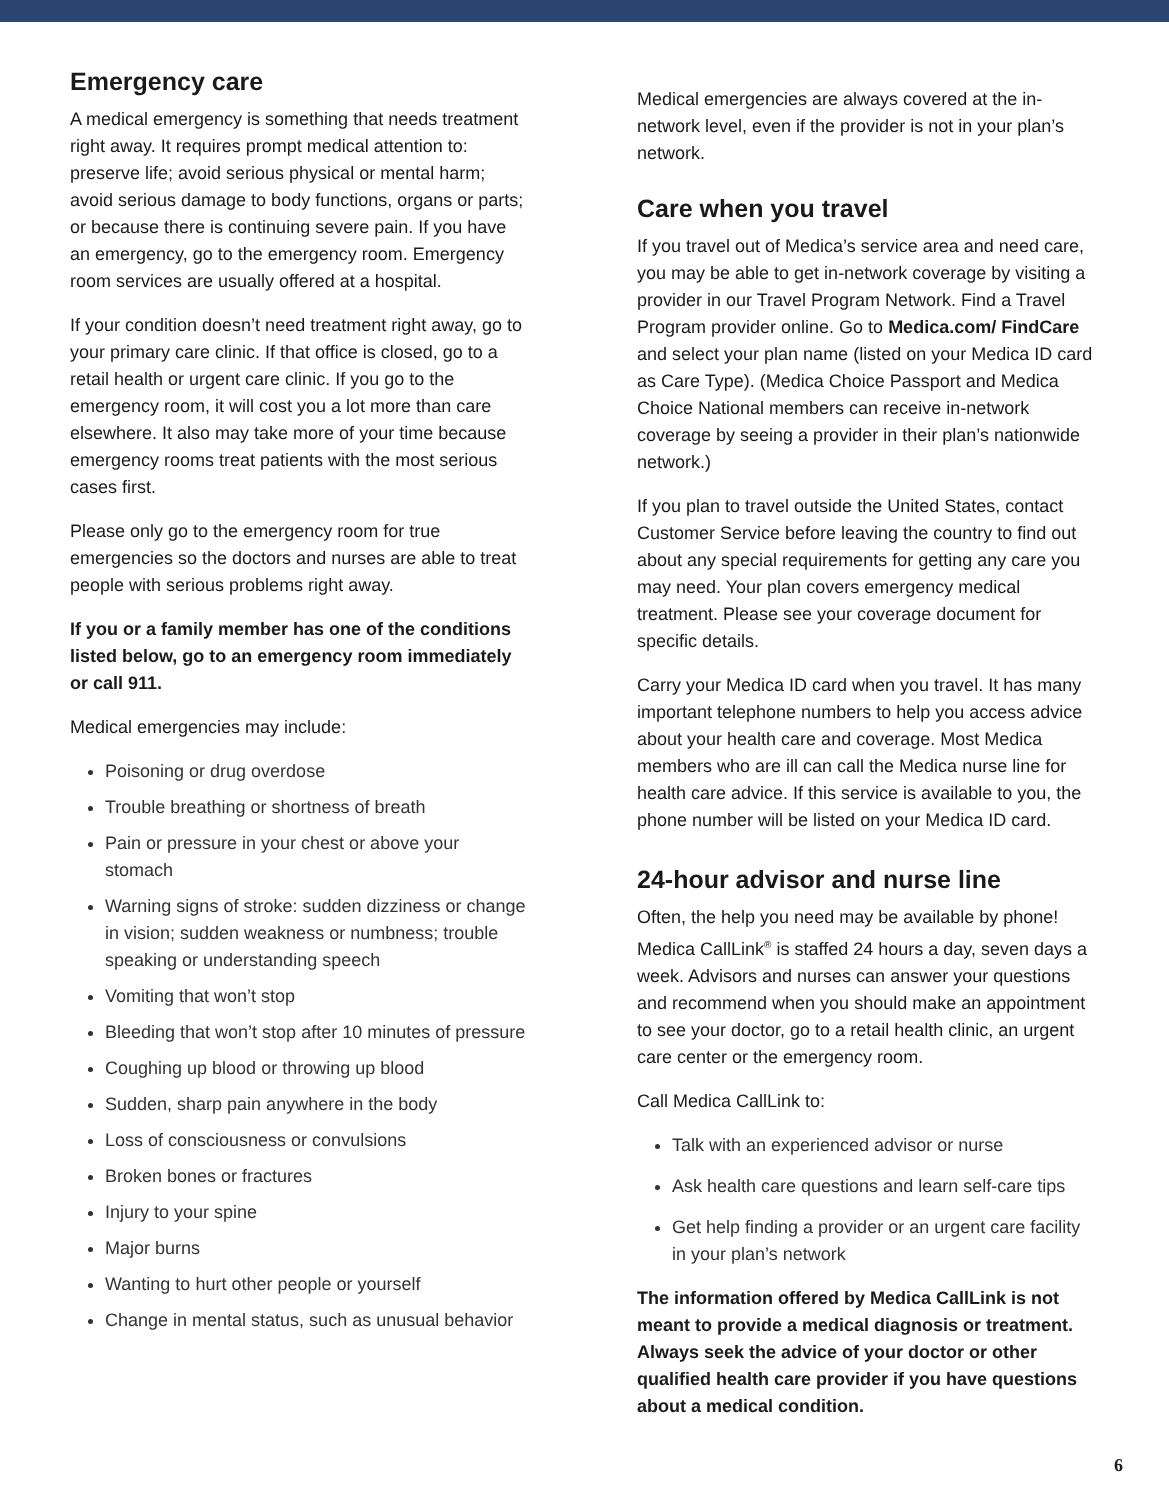Emergency care
A medical emergency is something that needs treatment right away. It requires prompt medical attention to: preserve life; avoid serious physical or mental harm; avoid serious damage to body functions, organs or parts; or because there is continuing severe pain. If you have an emergency, go to the emergency room. Emergency room services are usually offered at a hospital.
If your condition doesn’t need treatment right away, go to your primary care clinic. If that office is closed, go to a retail health or urgent care clinic. If you go to the emergency room, it will cost you a lot more than care elsewhere. It also may take more of your time because emergency rooms treat patients with the most serious cases first.
Please only go to the emergency room for true emergencies so the doctors and nurses are able to treat people with serious problems right away.
If you or a family member has one of the conditions listed below, go to an emergency room immediately or call 911.
Medical emergencies may include:
Poisoning or drug overdose
Trouble breathing or shortness of breath
Pain or pressure in your chest or above your stomach
Warning signs of stroke: sudden dizziness or change in vision; sudden weakness or numbness; trouble speaking or understanding speech
Vomiting that won’t stop
Bleeding that won’t stop after 10 minutes of pressure
Coughing up blood or throwing up blood
Sudden, sharp pain anywhere in the body
Loss of consciousness or convulsions
Broken bones or fractures
Injury to your spine
Major burns
Wanting to hurt other people or yourself
Change in mental status, such as unusual behavior
Medical emergencies are always covered at the in-network level, even if the provider is not in your plan’s network.
Care when you travel
If you travel out of Medica’s service area and need care, you may be able to get in-network coverage by visiting a provider in our Travel Program Network. Find a Travel Program provider online. Go to Medica.com/ FindCare and select your plan name (listed on your Medica ID card as Care Type). (Medica Choice Passport and Medica Choice National members can receive in-network coverage by seeing a provider in their plan’s nationwide network.)
If you plan to travel outside the United States, contact Customer Service before leaving the country to find out about any special requirements for getting any care you may need. Your plan covers emergency medical treatment. Please see your coverage document for specific details.
Carry your Medica ID card when you travel. It has many important telephone numbers to help you access advice about your health care and coverage. Most Medica members who are ill can call the Medica nurse line for health care advice. If this service is available to you, the phone number will be listed on your Medica ID card.
24-hour advisor and nurse line
Often, the help you need may be available by phone! Medica CallLink<sup>®</sup> is staffed 24 hours a day, seven days a week. Advisors and nurses can answer your questions and recommend when you should make an appointment to see your doctor, go to a retail health clinic, an urgent care center or the emergency room.
Call Medica CallLink to:
Talk with an experienced advisor or nurse
Ask health care questions and learn self-care tips
Get help finding a provider or an urgent care facility in your plan’s network
The information offered by Medica CallLink is not meant to provide a medical diagnosis or treatment. Always seek the advice of your doctor or other qualified health care provider if you have questions about a medical condition.
6